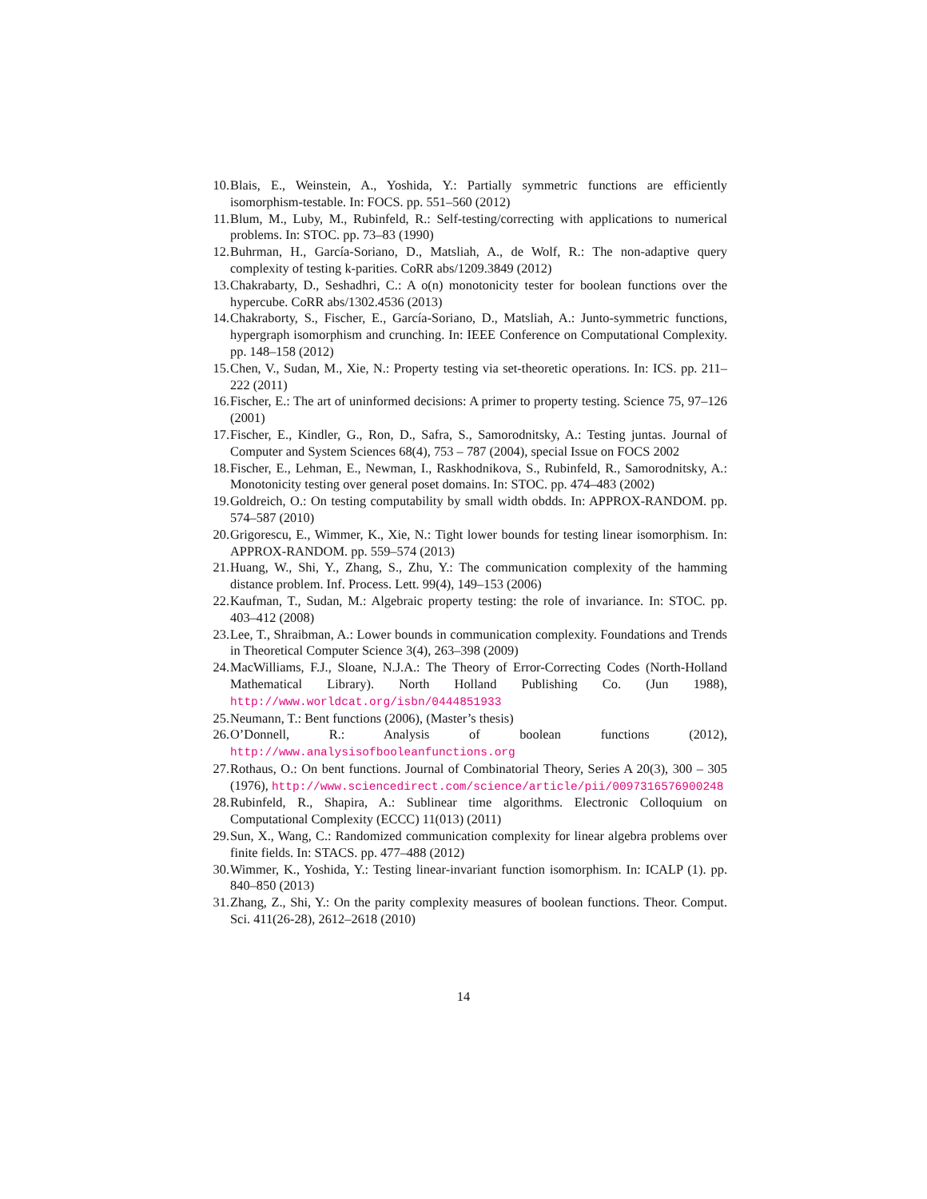10. Blais, E., Weinstein, A., Yoshida, Y.: Partially symmetric functions are efficiently isomorphism-testable. In: FOCS. pp. 551–560 (2012)
11. Blum, M., Luby, M., Rubinfeld, R.: Self-testing/correcting with applications to numerical problems. In: STOC. pp. 73–83 (1990)
12. Buhrman, H., García-Soriano, D., Matsliah, A., de Wolf, R.: The non-adaptive query complexity of testing k-parities. CoRR abs/1209.3849 (2012)
13. Chakrabarty, D., Seshadhri, C.: A o(n) monotonicity tester for boolean functions over the hypercube. CoRR abs/1302.4536 (2013)
14. Chakraborty, S., Fischer, E., García-Soriano, D., Matsliah, A.: Junto-symmetric functions, hypergraph isomorphism and crunching. In: IEEE Conference on Computational Complexity. pp. 148–158 (2012)
15. Chen, V., Sudan, M., Xie, N.: Property testing via set-theoretic operations. In: ICS. pp. 211–222 (2011)
16. Fischer, E.: The art of uninformed decisions: A primer to property testing. Science 75, 97–126 (2001)
17. Fischer, E., Kindler, G., Ron, D., Safra, S., Samorodnitsky, A.: Testing juntas. Journal of Computer and System Sciences 68(4), 753 – 787 (2004), special Issue on FOCS 2002
18. Fischer, E., Lehman, E., Newman, I., Raskhodnikova, S., Rubinfeld, R., Samorodnitsky, A.: Monotonicity testing over general poset domains. In: STOC. pp. 474–483 (2002)
19. Goldreich, O.: On testing computability by small width obdds. In: APPROX-RANDOM. pp. 574–587 (2010)
20. Grigorescu, E., Wimmer, K., Xie, N.: Tight lower bounds for testing linear isomorphism. In: APPROX-RANDOM. pp. 559–574 (2013)
21. Huang, W., Shi, Y., Zhang, S., Zhu, Y.: The communication complexity of the hamming distance problem. Inf. Process. Lett. 99(4), 149–153 (2006)
22. Kaufman, T., Sudan, M.: Algebraic property testing: the role of invariance. In: STOC. pp. 403–412 (2008)
23. Lee, T., Shraibman, A.: Lower bounds in communication complexity. Foundations and Trends in Theoretical Computer Science 3(4), 263–398 (2009)
24. MacWilliams, F.J., Sloane, N.J.A.: The Theory of Error-Correcting Codes (North-Holland Mathematical Library). North Holland Publishing Co. (Jun 1988), http://www.worldcat.org/isbn/0444851933
25. Neumann, T.: Bent functions (2006), (Master’s thesis)
26. O’Donnell, R.: Analysis of boolean functions (2012), http://www.analysisofbooleanfunctions.org
27. Rothaus, O.: On bent functions. Journal of Combinatorial Theory, Series A 20(3), 300 – 305 (1976), http://www.sciencedirect.com/science/article/pii/0097316576900248
28. Rubinfeld, R., Shapira, A.: Sublinear time algorithms. Electronic Colloquium on Computational Complexity (ECCC) 11(013) (2011)
29. Sun, X., Wang, C.: Randomized communication complexity for linear algebra problems over finite fields. In: STACS. pp. 477–488 (2012)
30. Wimmer, K., Yoshida, Y.: Testing linear-invariant function isomorphism. In: ICALP (1). pp. 840–850 (2013)
31. Zhang, Z., Shi, Y.: On the parity complexity measures of boolean functions. Theor. Comput. Sci. 411(26-28), 2612–2618 (2010)
14